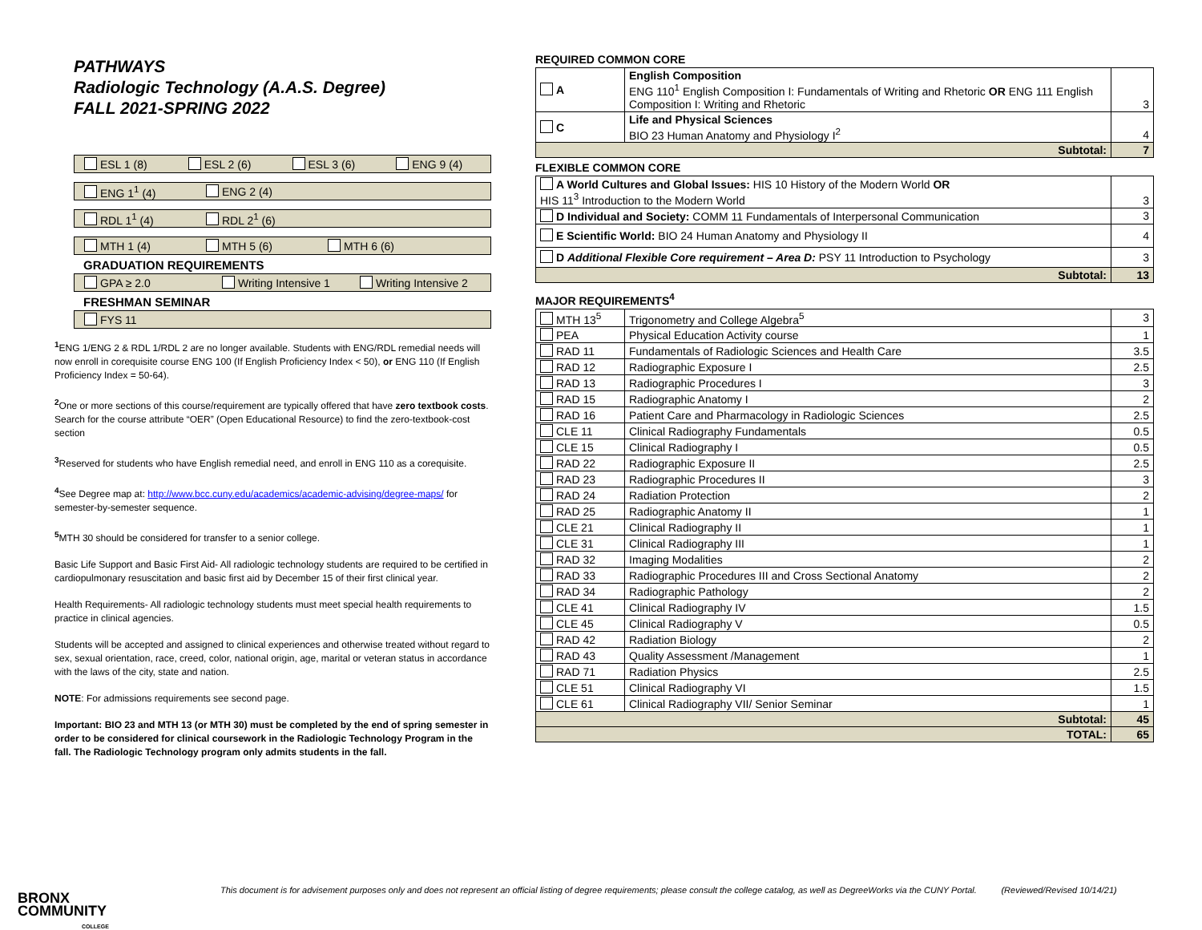PATHWAYS
Radiologic Technology (A.A.S. Degree)
FALL 2021-SPRING 2022
ESL 1 (8) ESL 2 (6) ESL 3 (6) ENG 9 (4)
ENG 1<sup>1</sup> (4) ENG 2 (4)
RDL 1<sup>1</sup> (4) RDL 2<sup>1</sup> (6)
MTH 1 (4) MTH 5 (6) MTH 6 (6)
GRADUATION REQUIREMENTS
GPA ≥ 2.0 Writing Intensive 1 Writing Intensive 2
FRESHMAN SEMINAR
FYS 11
<sup>1</sup> ENG 1/ENG 2 & RDL 1/RDL 2 are no longer available. Students with ENG/RDL remedial needs will now enroll in corequisite course ENG 100 (If English Proficiency Index < 50), or ENG 110 (If English Proficiency Index = 50-64).
<sup>2</sup> One or more sections of this course/requirement are typically offered that have zero textbook costs. Search for the course attribute “OER” (Open Educational Resource) to find the zero-textbook-cost section
<sup>3</sup> Reserved for students who have English remedial need, and enroll in ENG 110 as a corequisite.
<sup>4</sup> See Degree map at: http://www.bcc.cuny.edu/academics/academic-advising/degree-maps/ for semester-by-semester sequence.
<sup>5</sup> MTH 30 should be considered for transfer to a senior college.
Basic Life Support and Basic First Aid- All radiologic technology students are required to be certified in cardiopulmonary resuscitation and basic first aid by December 15 of their first clinical year.
Health Requirements- All radiologic technology students must meet special health requirements to practice in clinical agencies.
Students will be accepted and assigned to clinical experiences and otherwise treated without regard to sex, sexual orientation, race, creed, color, national origin, age, marital or veteran status in accordance with the laws of the city, state and nation.
NOTE: For admissions requirements see second page.
Important: BIO 23 and MTH 13 (or MTH 30) must be completed by the end of spring semester in order to be considered for clinical coursework in the Radiologic Technology Program in the fall. The Radiologic Technology program only admits students in the fall.
REQUIRED COMMON CORE
| A | English Composition ENG 110<sup>1</sup> English Composition I: Fundamentals of Writing and Rhetoric OR ENG 111 English Composition I: Writing and Rhetoric | 3 |
| C | Life and Physical Sciences BIO 23 Human Anatomy and Physiology I<sup>2</sup> | 4 |
| Subtotal: | | 7 |
FLEXIBLE COMMON CORE
| A World Cultures and Global Issues: HIS 10 History of the Modern World OR HIS 11<sup>3</sup> Introduction to the Modern World | 3 |
| D Individual and Society: COMM 11 Fundamentals of Interpersonal Communication | 3 |
| E Scientific World: BIO 24 Human Anatomy and Physiology II | 4 |
| D Additional Flexible Core requirement – Area D: PSY 11 Introduction to Psychology | 3 |
| Subtotal: | 13 |
MAJOR REQUIREMENTS<sup>4</sup>
| MTH 13<sup>5</sup> | Trigonometry and College Algebra<sup>5</sup> | 3 |
| PEA | Physical Education Activity course | 1 |
| RAD 11 | Fundamentals of Radiologic Sciences and Health Care | 3.5 |
| RAD 12 | Radiographic Exposure I | 2.5 |
| RAD 13 | Radiographic Procedures I | 3 |
| RAD 15 | Radiographic Anatomy I | 2 |
| RAD 16 | Patient Care and Pharmacology in Radiologic Sciences | 2.5 |
| CLE 11 | Clinical Radiography Fundamentals | 0.5 |
| CLE 15 | Clinical Radiography I | 0.5 |
| RAD 22 | Radiographic Exposure II | 2.5 |
| RAD 23 | Radiographic Procedures II | 3 |
| RAD 24 | Radiation Protection | 2 |
| RAD 25 | Radiographic Anatomy II | 1 |
| CLE 21 | Clinical Radiography II | 1 |
| CLE 31 | Clinical Radiography III | 1 |
| RAD 32 | Imaging Modalities | 2 |
| RAD 33 | Radiographic Procedures III and Cross Sectional Anatomy | 2 |
| RAD 34 | Radiographic Pathology | 2 |
| CLE 41 | Clinical Radiography IV | 1.5 |
| CLE 45 | Clinical Radiography V | 0.5 |
| RAD 42 | Radiation Biology | 2 |
| RAD 43 | Quality Assessment /Management | 1 |
| RAD 71 | Radiation Physics | 2.5 |
| CLE 51 | Clinical Radiography VI | 1.5 |
| CLE 61 | Clinical Radiography VII/ Senior Seminar | 1 |
| Subtotal: | | 45 |
| TOTAL: | | 65 |
BRONX
COMMUNITY
COLLEGE
This document is for advisement purposes only and does not represent an official listing of degree requirements; please consult the college catalog, as well as DegreeWorks via the CUNY Portal. (Reviewed/Revised 10/14/21)